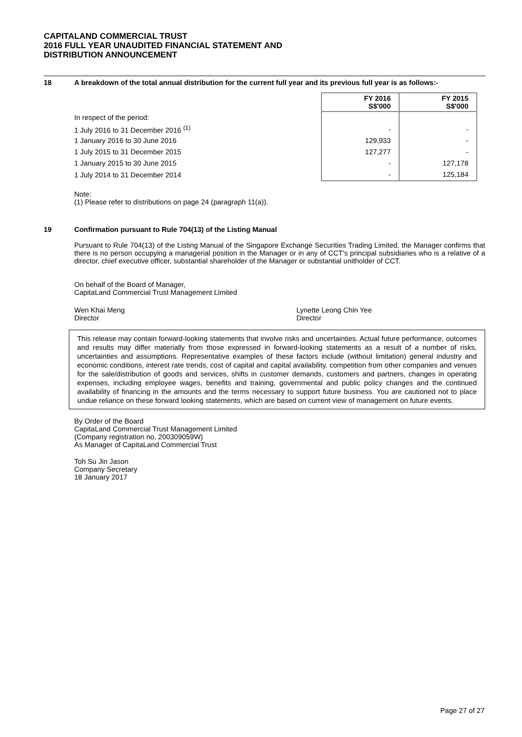CAPITALAND COMMERCIAL TRUST
2016 FULL YEAR UNAUDITED FINANCIAL STATEMENT AND
DISTRIBUTION ANNOUNCEMENT
18 A breakdown of the total annual distribution for the current full year and its previous full year is as follows:-
| | FY 2016 S$'000 | FY 2015 S$'000 |
| --- | --- | --- |
| In respect of the period: | | |
| 1 July 2016 to 31 December 2016 <sup>(1)</sup> | - | - |
| 1 January 2016 to 30 June 2016 | 129,933 | - |
| 1 July 2015 to 31 December 2015 | 127,277 | - |
| 1 January 2015 to 30 June 2015 | - | 127,178 |
| 1 July 2014 to 31 December 2014 | - | 125,184 |
Note:
(1) Please refer to distributions on page 24 (paragraph 11(a)).
19 Confirmation pursuant to Rule 704(13) of the Listing Manual
Pursuant to Rule 704(13) of the Listing Manual of the Singapore Exchange Securities Trading Limited, the Manager confirms that there is no person occupying a managerial position in the Manager or in any of CCT's principal subsidiaries who is a relative of a director, chief executive officer, substantial shareholder of the Manager or substantial unitholder of CCT.
On behalf of the Board of Manager,
CapitaLand Commercial Trust Management Limited
Wen Khai Meng
Director
Lynette Leong Chin Yee
Director
This release may contain forward-looking statements that involve risks and uncertainties. Actual future performance, outcomes and results may differ materially from those expressed in forward-looking statements as a result of a number of risks, uncertainties and assumptions. Representative examples of these factors include (without limitation) general industry and economic conditions, interest rate trends, cost of capital and capital availability, competition from other companies and venues for the sale/distribution of goods and services, shifts in customer demands, customers and partners, changes in operating expenses, including employee wages, benefits and training, governmental and public policy changes and the continued availability of financing in the amounts and the terms necessary to support future business. You are cautioned not to place undue reliance on these forward looking statements, which are based on current view of management on future events.
By Order of the Board
CapitaLand Commercial Trust Management Limited
(Company registration no. 200309059W)
As Manager of CapitaLand Commercial Trust
Toh Su Jin Jason
Company Secretary
18 January 2017
Page 27 of 27